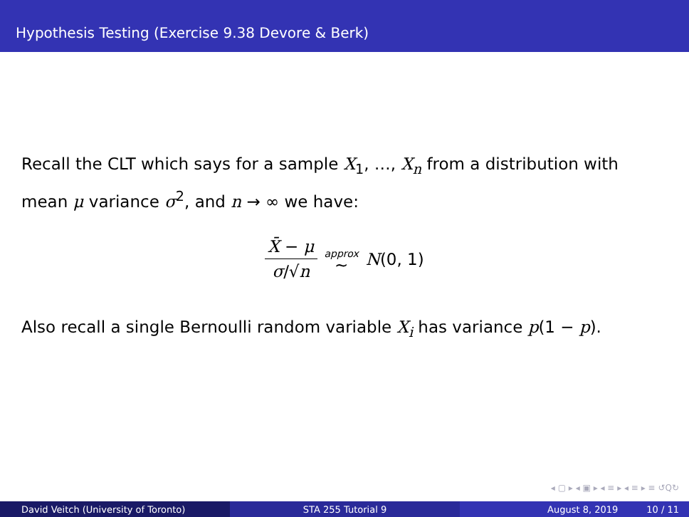Hypothesis Testing (Exercise 9.38 Devore & Berk)
Recall the CLT which says for a sample X<sub>1</sub>, …, X<sub>n</sub> from a distribution with mean μ variance σ<sup>2</sup>, and n → ∞ we have:
X̄ − μ σ/√n approx ∼ N(0, 1)
Also recall a single Bernoulli random variable X<sub>i</sub> has variance p(1 − p).
◂ ▢ ▸ ◂ ▣ ▸ ◂ ≡ ▸ ◂ ≡ ▸ ≡ ↺Q↻
David Veitch (University of Toronto) STA 255 Tutorial 9 August 8, 2019 10 / 11